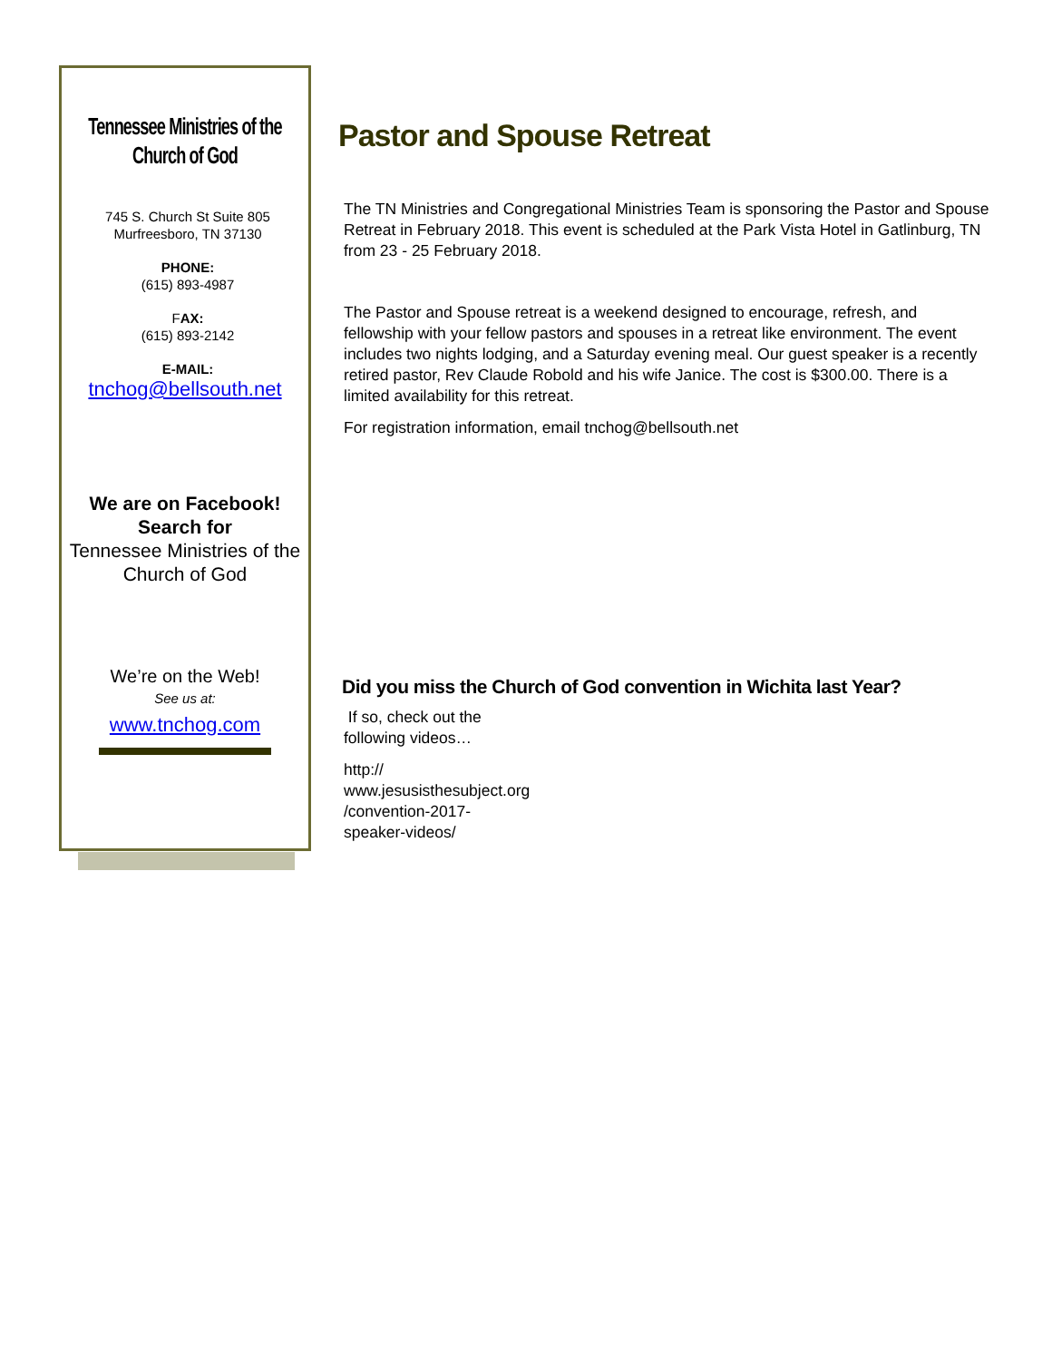Tennessee Ministries of the Church of God
745 S. Church St Suite 805
Murfreesboro, TN 37130
PHONE:
(615) 893-4987
FAX:
(615) 893-2142
E-MAIL:
tnchog@bellsouth.net
We are on Facebook!
Search for
Tennessee Ministries of the Church of God
We’re on the Web!
See us at:
www.tnchog.com
Pastor and Spouse Retreat
The TN Ministries and Congregational Ministries Team is sponsoring the Pastor and Spouse Retreat in February 2018. This event is scheduled at the Park Vista Hotel in Gatlinburg, TN from 23 - 25 February 2018.
The Pastor and Spouse retreat is a weekend designed to encourage, refresh, and fellowship with your fellow pastors and spouses in a retreat like environment. The event includes two nights lodging, and a Saturday evening meal. Our guest speaker is a recently retired pastor, Rev Claude Robold and his wife Janice. The cost is $300.00. There is a limited availability for this retreat.
For registration information, email tnchog@bellsouth.net
Did you miss the Church of God convention in Wichita last Year?
If so, check out the following videos…
http://
www.jesusisthesubject.org
/convention-2017-
speaker-videos/